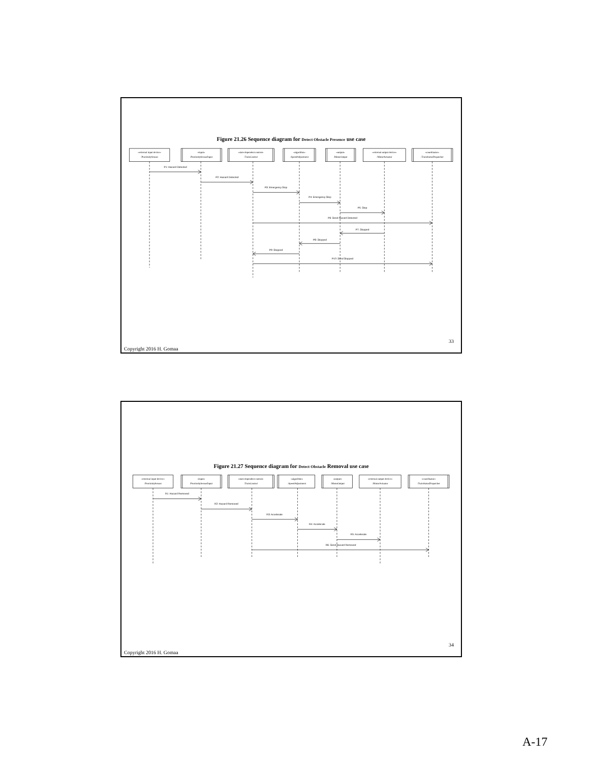Figure 21.26 Sequence diagram for Detect Obstacle Presence use case
«external input device»
:ProximitySensor
«input»
:ProximitySensorInput
«state dependent control»
:TrainControl
«algorithm»
:SpeedAdjustment
«output»
:MotorOutput
«external output device»
:MotorActuator
«coordinator»
:TrainStatusDispatcher
P1: Hazard Detected
P2: Hazard Detected
P3: Emergency Stop
P4: Emergency Stop
P5: Stop
P6: Send Hazard Detected
P7: Stopped
P8: Stopped
P9: Stopped
P10: Send Stopped
33
Copyright 2016 H. Gomaa
Figure 21.27 Sequence diagram for Detect Obstacle Removal use case
«external input device»
:ProximitySensor
«input»
:ProximitySensorInput
«state dependent control»
:TrainControl
«algorithm»
:SpeedAdjustment
«output»
:MotorOutput
«external output device»
:MotorActuator
«coordinator»
:TrainStatusDispatcher
R1: Hazard Removed
R2: Hazard Removed
R3: Accelerate
R4: Accelerate
R5: Accelerate
R6: Send Hazard Removed
34
Copyright 2016 H. Gomaa
A-17